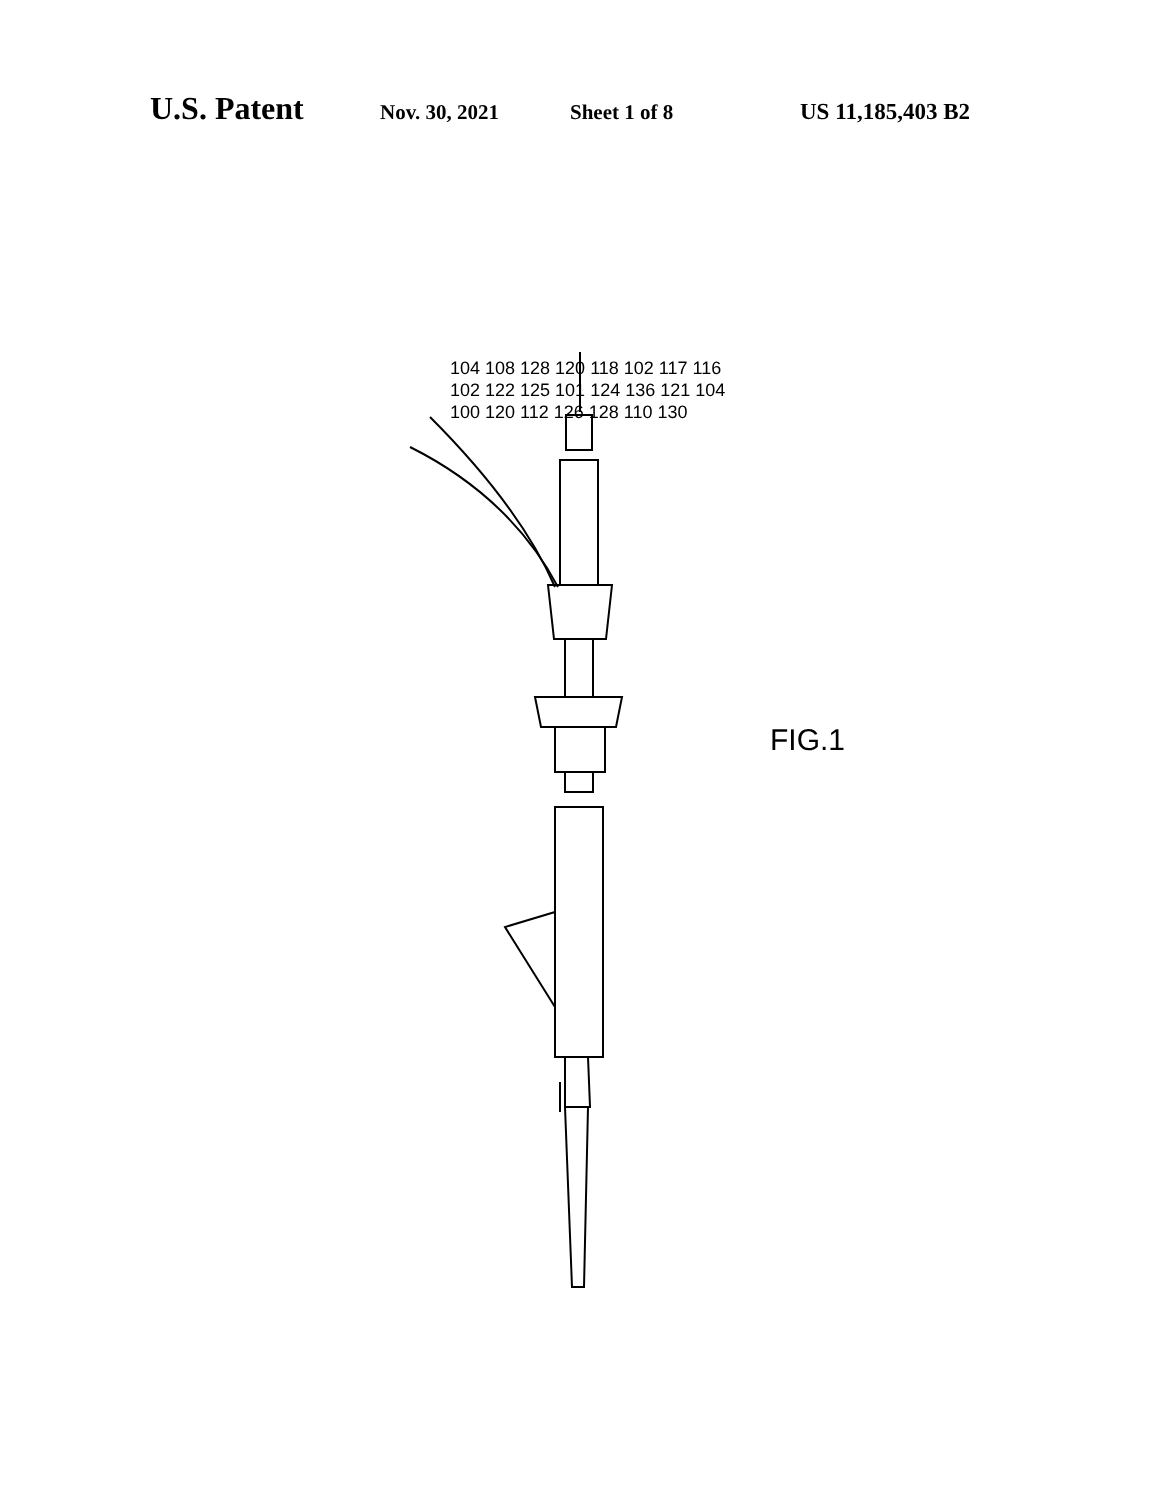U.S. Patent Nov. 30, 2021 Sheet 1 of 8 US 11,185,403 B2
.
104 108 128 120 118 102 117 116 102 122 125 101 124 136 121 104 100 120 112 126 128 110 130
FIG.1